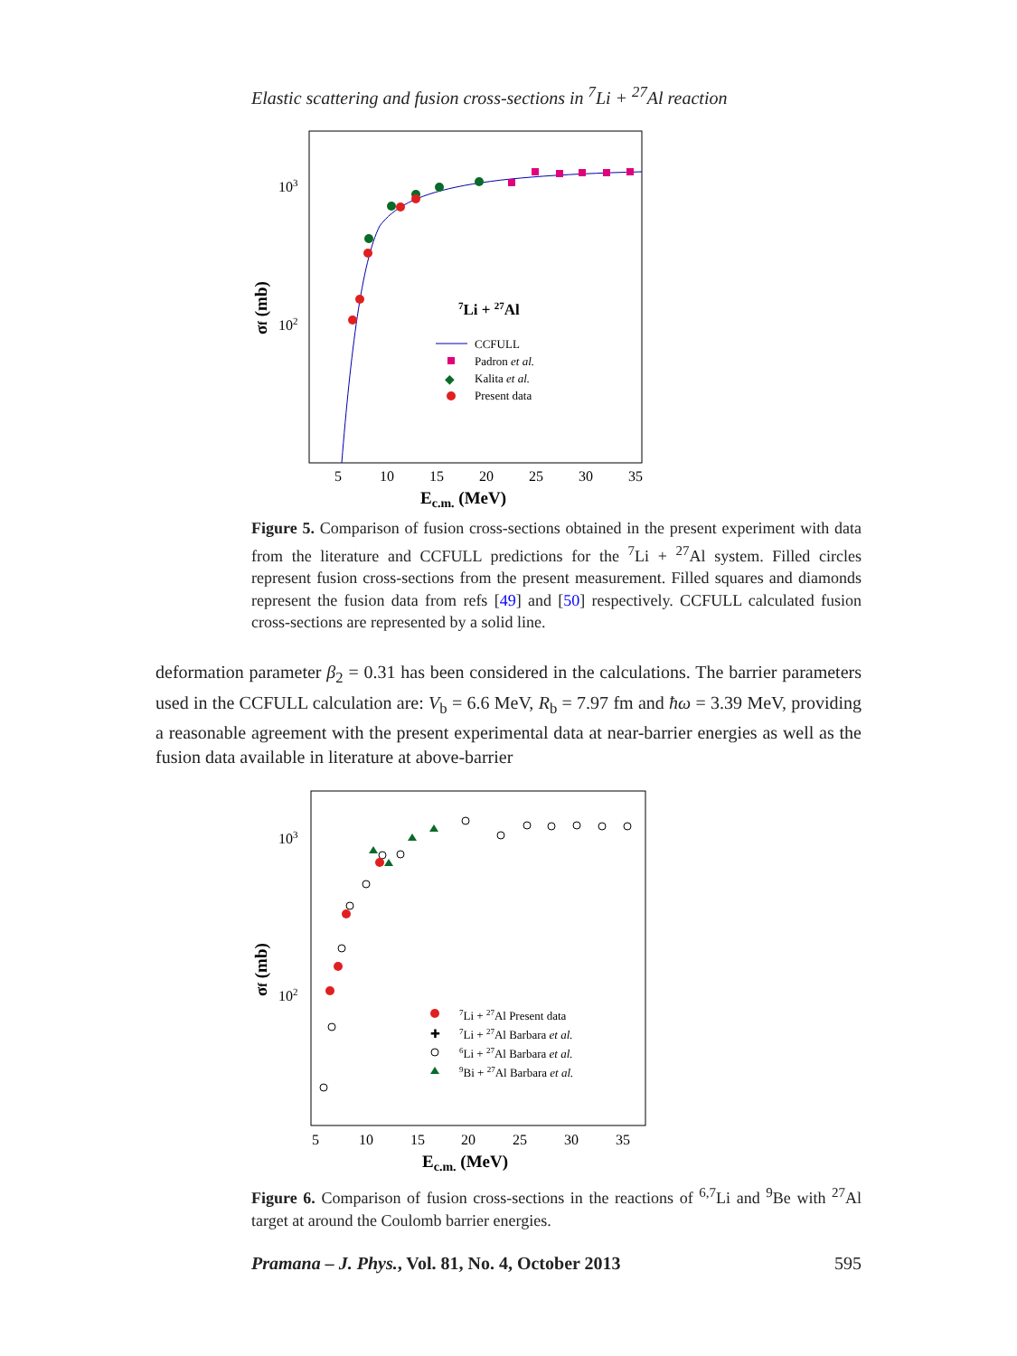Elastic scattering and fusion cross-sections in <sup>7</sup>Li + <sup>27</sup>Al reaction
103
102
5
10
15
20
25
30
35
Ec.m. (MeV)
σf (mb)
7Li + 27Al
CCFULL
Padron et al.
◆
Kalita et al.
Present data
Figure 5. Comparison of fusion cross-sections obtained in the present experiment with data from the literature and CCFULL predictions for the <sup>7</sup>Li + <sup>27</sup>Al system. Filled circles represent fusion cross-sections from the present measurement. Filled squares and diamonds represent the fusion data from refs [49] and [50] respectively. CCFULL calculated fusion cross-sections are represented by a solid line.
deformation parameter β<sub>2</sub> = 0.31 has been considered in the calculations. The barrier parameters used in the CCFULL calculation are: V<sub>b</sub> = 6.6 MeV, R<sub>b</sub> = 7.97 fm and ħω = 3.39 MeV, providing a reasonable agreement with the present experimental data at near-barrier energies as well as the fusion data available in literature at above-barrier
103
102
5
10
15
20
25
30
35
Ec.m. (MeV)
σf (mb)
7Li + 27Al Present data
✚
7Li + 27Al Barbara et al.
6Li + 27Al Barbara et al.
9Bi + 27Al Barbara et al.
Figure 6. Comparison of fusion cross-sections in the reactions of <sup>6,7</sup>Li and <sup>9</sup>Be with <sup>27</sup>Al target at around the Coulomb barrier energies.
Pramana – J. Phys., Vol. 81, No. 4, October 2013 595